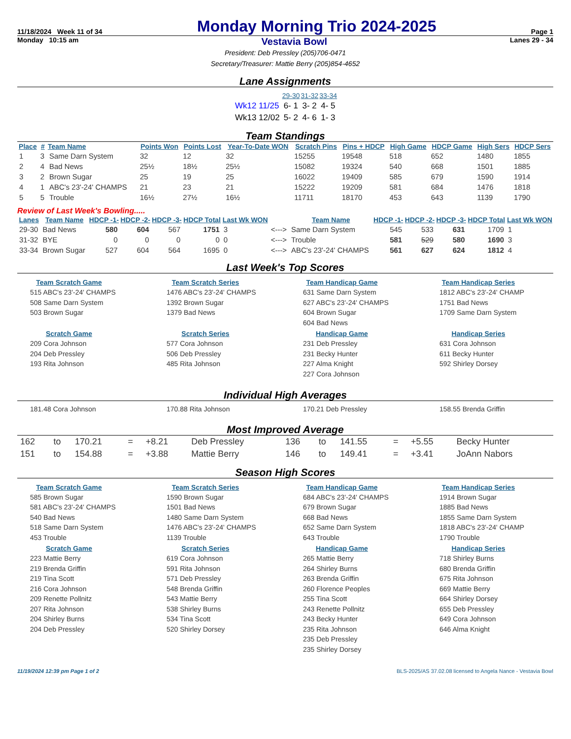11/18/2024 Week 11 of 34 Monday Morning Trio 2024-2025 Page 1
Monday 10:15 am Vestavia Bowl Lanes 29 - 34
President: Deb Pressley (205)706-0471
Secretary/Treasurer: Mattie Berry (205)854-4652
Lane Assignments
| | 29-30 | 31-32 | 33-34 |
| Wk12 11/25 | 6- 1 | 3- 2 | 4- 5 |
| Wk13 12/02 | 5- 2 | 4- 6 | 1- 3 |
Team Standings
| Place | # | Team Name | Points Won | Points Lost | Year-To-Date WON | Scratch Pins | Pins + HDCP | High Game | HDCP Game | High Sers | HDCP Sers |
| --- | --- | --- | --- | --- | --- | --- | --- | --- | --- | --- | --- |
| 1 | 3 | Same Darn System | 32 | 12 | 32 | 15255 | 19548 | 518 | 652 | 1480 | 1855 |
| 2 | 4 | Bad News | 25½ | 18½ | 25½ | 15082 | 19324 | 540 | 668 | 1501 | 1885 |
| 3 | 2 | Brown Sugar | 25 | 19 | 25 | 16022 | 19409 | 585 | 679 | 1590 | 1914 |
| 4 | 1 | ABC's 23'-24' CHAMPS | 21 | 23 | 21 | 15222 | 19209 | 581 | 684 | 1476 | 1818 |
| 5 | 5 | Trouble | 16½ | 27½ | 16½ | 11711 | 18170 | 453 | 643 | 1139 | 1790 |
Review of Last Week's Bowling.....
| Lanes | Team Name | HDCP -1- | HDCP -2- | HDCP -3- | HDCP Total | Last Wk WON | | Team Name | HDCP -1- | HDCP -2- | HDCP -3- | HDCP Total | Last Wk WON |
| --- | --- | --- | --- | --- | --- | --- | --- | --- | --- | --- | --- | --- | --- |
| 29-30 | Bad News | 580 | 604 | 567 | 1751 | 3 | <---> | Same Darn System | 545 | 533 | 631 | 1709 | 1 |
| 31-32 | BYE | 0 | 0 | 0 | 0 | 0 | <---> | Trouble | 581 | 529 | 580 | 1690 | 3 |
| 33-34 | Brown Sugar | 527 | 604 | 564 | 1695 | 0 | <---> | ABC's 23'-24' CHAMPS | 561 | 627 | 624 | 1812 | 4 |
Last Week's Top Scores
Team Scratch Game
515 ABC's 23'-24' CHAMPS
508 Same Darn System
503 Brown Sugar
Team Scratch Series
1476 ABC's 23'-24' CHAMPS
1392 Brown Sugar
1379 Bad News
Team Handicap Game
631 Same Darn System
627 ABC's 23'-24' CHAMPS
604 Brown Sugar
604 Bad News
Team Handicap Series
1812 ABC's 23'-24' CHAMP
1751 Bad News
1709 Same Darn System
Scratch Game
209 Cora Johnson
204 Deb Pressley
193 Rita Johnson
Scratch Series
577 Cora Johnson
506 Deb Pressley
485 Rita Johnson
Handicap Game
231 Deb Pressley
231 Becky Hunter
227 Alma Knight
227 Cora Johnson
Handicap Series
631 Cora Johnson
611 Becky Hunter
592 Shirley Dorsey
Individual High Averages
181.48 Cora Johnson
170.88 Rita Johnson
170.21 Deb Pressley
158.55 Brenda Griffin
Most Improved Average
| 162 | to | 170.21 | = | +8.21 | Deb Pressley | 136 | to | 141.55 | = | +5.55 | Becky Hunter |
| 151 | to | 154.88 | = | +3.88 | Mattie Berry | 146 | to | 149.41 | = | +3.41 | JoAnn Nabors |
Season High Scores
Team Scratch Game
585 Brown Sugar
581 ABC's 23'-24' CHAMPS
540 Bad News
518 Same Darn System
453 Trouble
Team Scratch Series
1590 Brown Sugar
1501 Bad News
1480 Same Darn System
1476 ABC's 23'-24' CHAMPS
1139 Trouble
Team Handicap Game
684 ABC's 23'-24' CHAMPS
679 Brown Sugar
668 Bad News
652 Same Darn System
643 Trouble
Team Handicap Series
1914 Brown Sugar
1885 Bad News
1855 Same Darn System
1818 ABC's 23'-24' CHAMP
1790 Trouble
Scratch Game
223 Mattie Berry
219 Brenda Griffin
219 Tina Scott
216 Cora Johnson
209 Renette Pollnitz
207 Rita Johnson
204 Shirley Burns
204 Deb Pressley
Scratch Series
619 Cora Johnson
591 Rita Johnson
571 Deb Pressley
548 Brenda Griffin
543 Mattie Berry
538 Shirley Burns
534 Tina Scott
520 Shirley Dorsey
Handicap Game
265 Mattie Berry
264 Shirley Burns
263 Brenda Griffin
260 Florence Peoples
255 Tina Scott
243 Renette Pollnitz
243 Becky Hunter
235 Rita Johnson
235 Deb Pressley
235 Shirley Dorsey
Handicap Series
718 Shirley Burns
680 Brenda Griffin
675 Rita Johnson
669 Mattie Berry
664 Shirley Dorsey
655 Deb Pressley
649 Cora Johnson
646 Alma Knight
11/19/2024 12:39 pm Page 1 of 2 BLS-2025/AS 37.02.08 licensed to Angela Nance - Vestavia Bowl